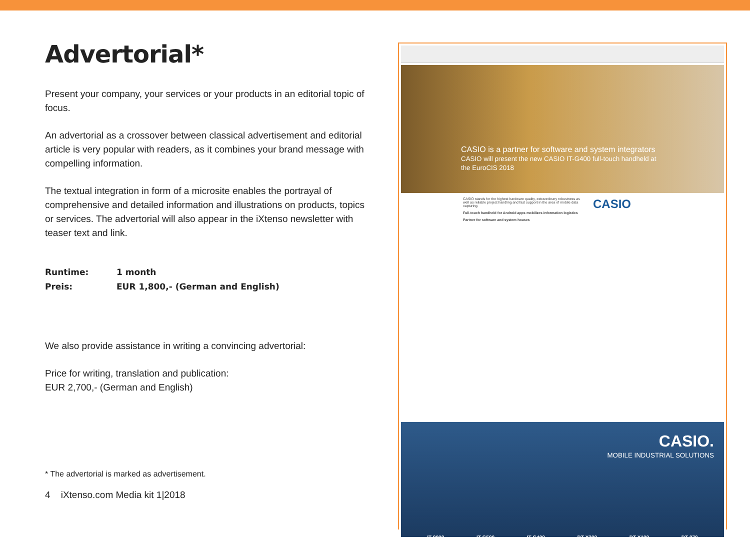Advertorial*
Present your company, your services or your products in an editorial topic of focus.
An advertorial as a crossover between classical advertisement and editorial article is very popular with readers, as it combines your brand message with compelling information.
The textual integration in form of a microsite enables the portrayal of comprehensive and detailed information and illustrations on products, topics or services. The advertorial will also appear in the iXtenso newsletter with teaser text and link.
Runtime: 1 month
Preis: EUR 1,800,- (German and English)
We also provide assistance in writing a convincing advertorial:
Price for writing, translation and publication:
EUR 2,700,- (German and English)
* The advertorial is marked as advertisement.
4 iXtenso.com Media kit 1|2018
CASIO is a partner for software and system integrators
CASIO will present the new CASIO IT-G400 full-touch handheld at the EuroCIS 2018
CASIO stands for the highest hardware quality, extraordinary robustness as well as reliable project handling and fast support in the area of mobile data capturing.
Full-touch handheld for Android apps mobilizes information logistics
Partner for software and system houses
CASIO
CASIO.
MOBILE INDUSTRIAL SOLUTIONS
IT-9000 IT-G500 IT-G400 DT-X200 DT-X100 DT-970